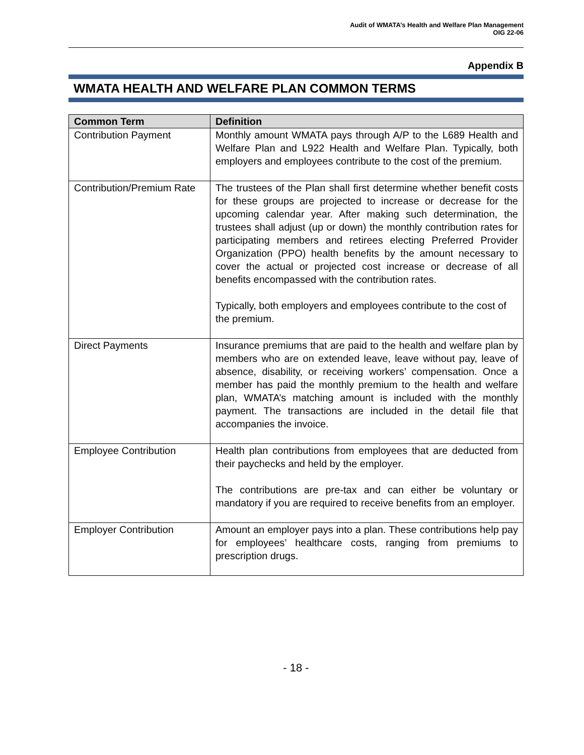Audit of WMATA’s Health and Welfare Plan Management
OIG 22-06
Appendix B
WMATA HEALTH AND WELFARE PLAN COMMON TERMS
| Common Term | Definition |
| --- | --- |
| Contribution Payment | Monthly amount WMATA pays through A/P to the L689 Health and Welfare Plan and L922 Health and Welfare Plan. Typically, both employers and employees contribute to the cost of the premium. |
| Contribution/Premium Rate | The trustees of the Plan shall first determine whether benefit costs for these groups are projected to increase or decrease for the upcoming calendar year. After making such determination, the trustees shall adjust (up or down) the monthly contribution rates for participating members and retirees electing Preferred Provider Organization (PPO) health benefits by the amount necessary to cover the actual or projected cost increase or decrease of all benefits encompassed with the contribution rates. Typically, both employers and employees contribute to the cost of the premium. |
| Direct Payments | Insurance premiums that are paid to the health and welfare plan by members who are on extended leave, leave without pay, leave of absence, disability, or receiving workers’ compensation. Once a member has paid the monthly premium to the health and welfare plan, WMATA’s matching amount is included with the monthly payment. The transactions are included in the detail file that accompanies the invoice. |
| Employee Contribution | Health plan contributions from employees that are deducted from their paychecks and held by the employer. The contributions are pre-tax and can either be voluntary or mandatory if you are required to receive benefits from an employer. |
| Employer Contribution | Amount an employer pays into a plan. These contributions help pay for employees’ healthcare costs, ranging from premiums to prescription drugs. |
- 18 -